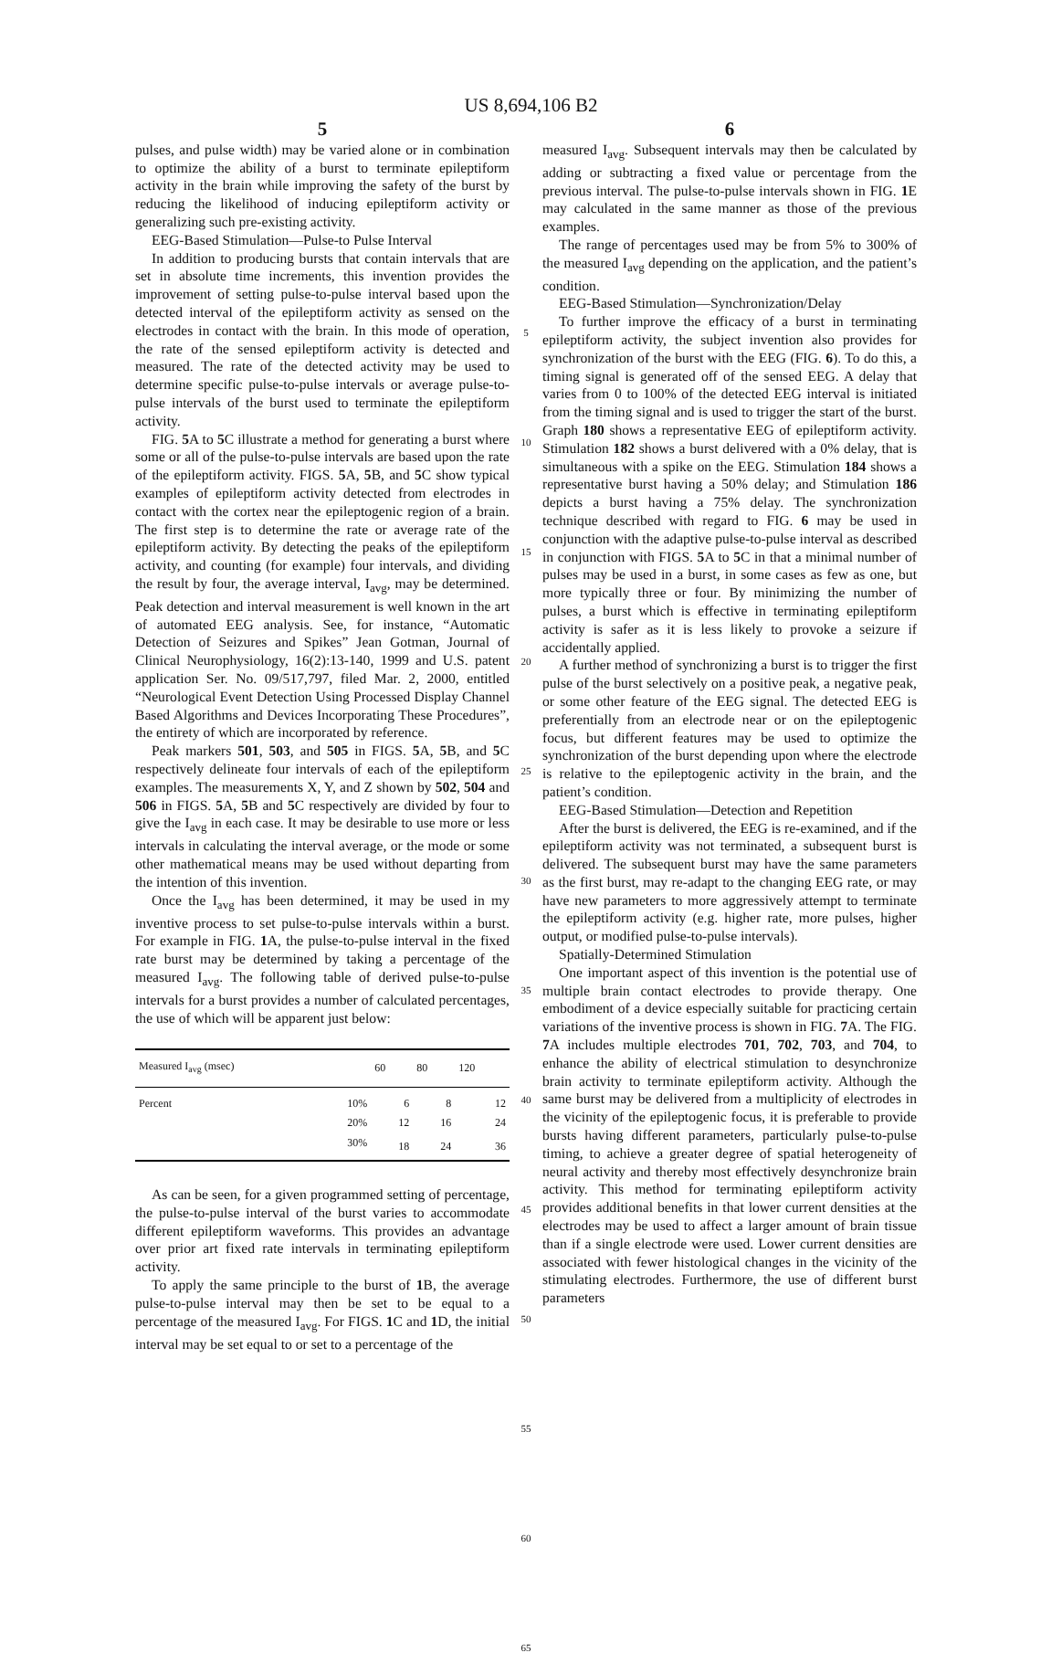US 8,694,106 B2
5
pulses, and pulse width) may be varied alone or in combination to optimize the ability of a burst to terminate epileptiform activity in the brain while improving the safety of the burst by reducing the likelihood of inducing epileptiform activity or generalizing such pre-existing activity.
EEG-Based Stimulation—Pulse-to Pulse Interval
In addition to producing bursts that contain intervals that are set in absolute time increments, this invention provides the improvement of setting pulse-to-pulse interval based upon the detected interval of the epileptiform activity as sensed on the electrodes in contact with the brain. In this mode of operation, the rate of the sensed epileptiform activity is detected and measured. The rate of the detected activity may be used to determine specific pulse-to-pulse intervals or average pulse-to-pulse intervals of the burst used to terminate the epileptiform activity.
FIG. 5 A to 5 C illustrate a method for generating a burst where some or all of the pulse-to-pulse intervals are based upon the rate of the epileptiform activity. FIGS. 5 A, 5 B, and 5 C show typical examples of epileptiform activity detected from electrodes in contact with the cortex near the epileptogenic region of a brain. The first step is to determine the rate or average rate of the epileptiform activity. By detecting the peaks of the epileptiform activity, and counting (for example) four intervals, and dividing the result by four, the average interval, I<sub>avg</sub>, may be determined. Peak detection and interval measurement is well known in the art of automated EEG analysis. See, for instance, “Automatic Detection of Seizures and Spikes” Jean Gotman, Journal of Clinical Neurophysiology, 16(2):13-140, 1999 and U.S. patent application Ser. No. 09/517,797, filed Mar. 2, 2000, entitled “Neurological Event Detection Using Processed Display Channel Based Algorithms and Devices Incorporating These Procedures”, the entirety of which are incorporated by reference.
Peak markers 501, 503, and 505 in FIGS. 5 A, 5 B, and 5 C respectively delineate four intervals of each of the epileptiform examples. The measurements X, Y, and Z shown by 502, 504 and 506 in FIGS. 5 A, 5 B and 5 C respectively are divided by four to give the I<sub>avg</sub> in each case. It may be desirable to use more or less intervals in calculating the interval average, or the mode or some other mathematical means may be used without departing from the intention of this invention.
Once the I<sub>avg</sub> has been determined, it may be used in my inventive process to set pulse-to-pulse intervals within a burst. For example in FIG. 1 A, the pulse-to-pulse interval in the fixed rate burst may be determined by taking a percentage of the measured I<sub>avg</sub>. The following table of derived pulse-to-pulse intervals for a burst provides a number of calculated percentages, the use of which will be apparent just below:
| Measured I<sub>avg</sub> (msec) | | 60 | 80 | 120 |
| --- | --- | --- | --- | --- |
| Percent | 10% | 6 | 8 | 12 |
| | 20% | 12 | 16 | 24 |
| | 30% | 18 | 24 | 36 |
As can be seen, for a given programmed setting of percentage, the pulse-to-pulse interval of the burst varies to accommodate different epileptiform waveforms. This provides an advantage over prior art fixed rate intervals in terminating epileptiform activity.
To apply the same principle to the burst of 1 B, the average pulse-to-pulse interval may then be set to be equal to a percentage of the measured I<sub>avg</sub>. For FIGS. 1 C and 1 D, the initial interval may be set equal to or set to a percentage of the
5
10
15
20
25
30
35
40
45
50
55
60
65
6
measured I<sub>avg</sub>. Subsequent intervals may then be calculated by adding or subtracting a fixed value or percentage from the previous interval. The pulse-to-pulse intervals shown in FIG. 1 E may calculated in the same manner as those of the previous examples.
The range of percentages used may be from 5% to 300% of the measured I<sub>avg</sub> depending on the application, and the patient’s condition.
EEG-Based Stimulation—Synchronization/Delay
To further improve the efficacy of a burst in terminating epileptiform activity, the subject invention also provides for synchronization of the burst with the EEG (FIG. 6). To do this, a timing signal is generated off of the sensed EEG. A delay that varies from 0 to 100% of the detected EEG interval is initiated from the timing signal and is used to trigger the start of the burst. Graph 180 shows a representative EEG of epileptiform activity. Stimulation 182 shows a burst delivered with a 0% delay, that is simultaneous with a spike on the EEG. Stimulation 184 shows a representative burst having a 50% delay; and Stimulation 186 depicts a burst having a 75% delay. The synchronization technique described with regard to FIG. 6 may be used in conjunction with the adaptive pulse-to-pulse interval as described in conjunction with FIGS. 5 A to 5 C in that a minimal number of pulses may be used in a burst, in some cases as few as one, but more typically three or four. By minimizing the number of pulses, a burst which is effective in terminating epileptiform activity is safer as it is less likely to provoke a seizure if accidentally applied.
A further method of synchronizing a burst is to trigger the first pulse of the burst selectively on a positive peak, a negative peak, or some other feature of the EEG signal. The detected EEG is preferentially from an electrode near or on the epileptogenic focus, but different features may be used to optimize the synchronization of the burst depending upon where the electrode is relative to the epileptogenic activity in the brain, and the patient’s condition.
EEG-Based Stimulation—Detection and Repetition
After the burst is delivered, the EEG is re-examined, and if the epileptiform activity was not terminated, a subsequent burst is delivered. The subsequent burst may have the same parameters as the first burst, may re-adapt to the changing EEG rate, or may have new parameters to more aggressively attempt to terminate the epileptiform activity (e.g. higher rate, more pulses, higher output, or modified pulse-to-pulse intervals).
Spatially-Determined Stimulation
One important aspect of this invention is the potential use of multiple brain contact electrodes to provide therapy. One embodiment of a device especially suitable for practicing certain variations of the inventive process is shown in FIG. 7 A. The FIG. 7 A includes multiple electrodes 701, 702, 703, and 704, to enhance the ability of electrical stimulation to desynchronize brain activity to terminate epileptiform activity. Although the same burst may be delivered from a multiplicity of electrodes in the vicinity of the epileptogenic focus, it is preferable to provide bursts having different parameters, particularly pulse-to-pulse timing, to achieve a greater degree of spatial heterogeneity of neural activity and thereby most effectively desynchronize brain activity. This method for terminating epileptiform activity provides additional benefits in that lower current densities at the electrodes may be used to affect a larger amount of brain tissue than if a single electrode were used. Lower current densities are associated with fewer histological changes in the vicinity of the stimulating electrodes. Furthermore, the use of different burst parameters